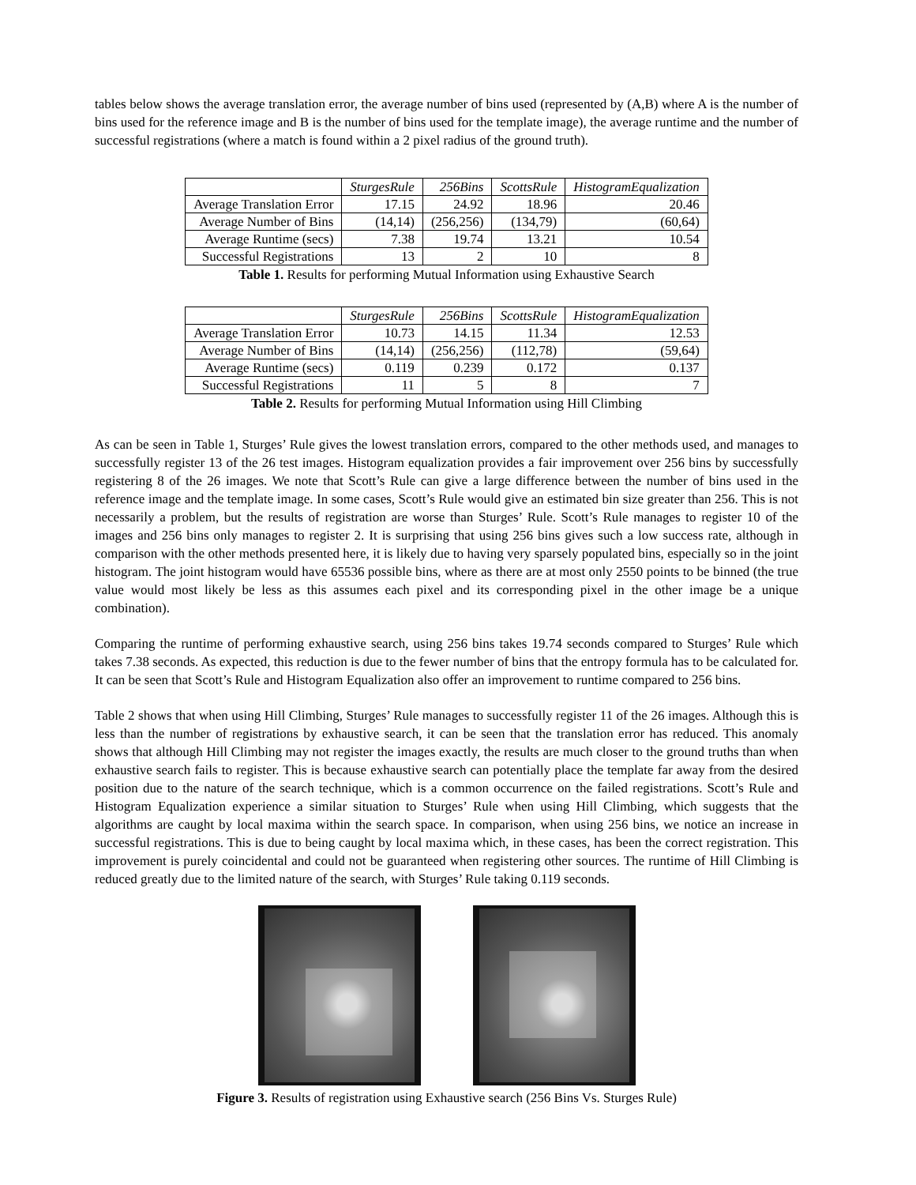tables below shows the average translation error, the average number of bins used (represented by (A,B) where A is the number of bins used for the reference image and B is the number of bins used for the template image), the average runtime and the number of successful registrations (where a match is found within a 2 pixel radius of the ground truth).
| | SturgesRule | 256Bins | ScottsRule | HistogramEqualization |
| --- | --- | --- | --- | --- |
| Average Translation Error | 17.15 | 24.92 | 18.96 | 20.46 |
| Average Number of Bins | (14,14) | (256,256) | (134,79) | (60,64) |
| Average Runtime (secs) | 7.38 | 19.74 | 13.21 | 10.54 |
| Successful Registrations | 13 | 2 | 10 | 8 |
Table 1. Results for performing Mutual Information using Exhaustive Search
| | SturgesRule | 256Bins | ScottsRule | HistogramEqualization |
| --- | --- | --- | --- | --- |
| Average Translation Error | 10.73 | 14.15 | 11.34 | 12.53 |
| Average Number of Bins | (14,14) | (256,256) | (112,78) | (59,64) |
| Average Runtime (secs) | 0.119 | 0.239 | 0.172 | 0.137 |
| Successful Registrations | 11 | 5 | 8 | 7 |
Table 2. Results for performing Mutual Information using Hill Climbing
As can be seen in Table 1, Sturges’ Rule gives the lowest translation errors, compared to the other methods used, and manages to successfully register 13 of the 26 test images. Histogram equalization provides a fair improvement over 256 bins by successfully registering 8 of the 26 images. We note that Scott’s Rule can give a large difference between the number of bins used in the reference image and the template image. In some cases, Scott’s Rule would give an estimated bin size greater than 256. This is not necessarily a problem, but the results of registration are worse than Sturges’ Rule. Scott’s Rule manages to register 10 of the images and 256 bins only manages to register 2. It is surprising that using 256 bins gives such a low success rate, although in comparison with the other methods presented here, it is likely due to having very sparsely populated bins, especially so in the joint histogram. The joint histogram would have 65536 possible bins, where as there are at most only 2550 points to be binned (the true value would most likely be less as this assumes each pixel and its corresponding pixel in the other image be a unique combination).
Comparing the runtime of performing exhaustive search, using 256 bins takes 19.74 seconds compared to Sturges’ Rule which takes 7.38 seconds. As expected, this reduction is due to the fewer number of bins that the entropy formula has to be calculated for. It can be seen that Scott’s Rule and Histogram Equalization also offer an improvement to runtime compared to 256 bins.
Table 2 shows that when using Hill Climbing, Sturges’ Rule manages to successfully register 11 of the 26 images. Although this is less than the number of registrations by exhaustive search, it can be seen that the translation error has reduced. This anomaly shows that although Hill Climbing may not register the images exactly, the results are much closer to the ground truths than when exhaustive search fails to register. This is because exhaustive search can potentially place the template far away from the desired position due to the nature of the search technique, which is a common occurrence on the failed registrations. Scott’s Rule and Histogram Equalization experience a similar situation to Sturges’ Rule when using Hill Climbing, which suggests that the algorithms are caught by local maxima within the search space. In comparison, when using 256 bins, we notice an increase in successful registrations. This is due to being caught by local maxima which, in these cases, has been the correct registration. This improvement is purely coincidental and could not be guaranteed when registering other sources. The runtime of Hill Climbing is reduced greatly due to the limited nature of the search, with Sturges’ Rule taking 0.119 seconds.
Figure 3. Results of registration using Exhaustive search (256 Bins Vs. Sturges Rule)